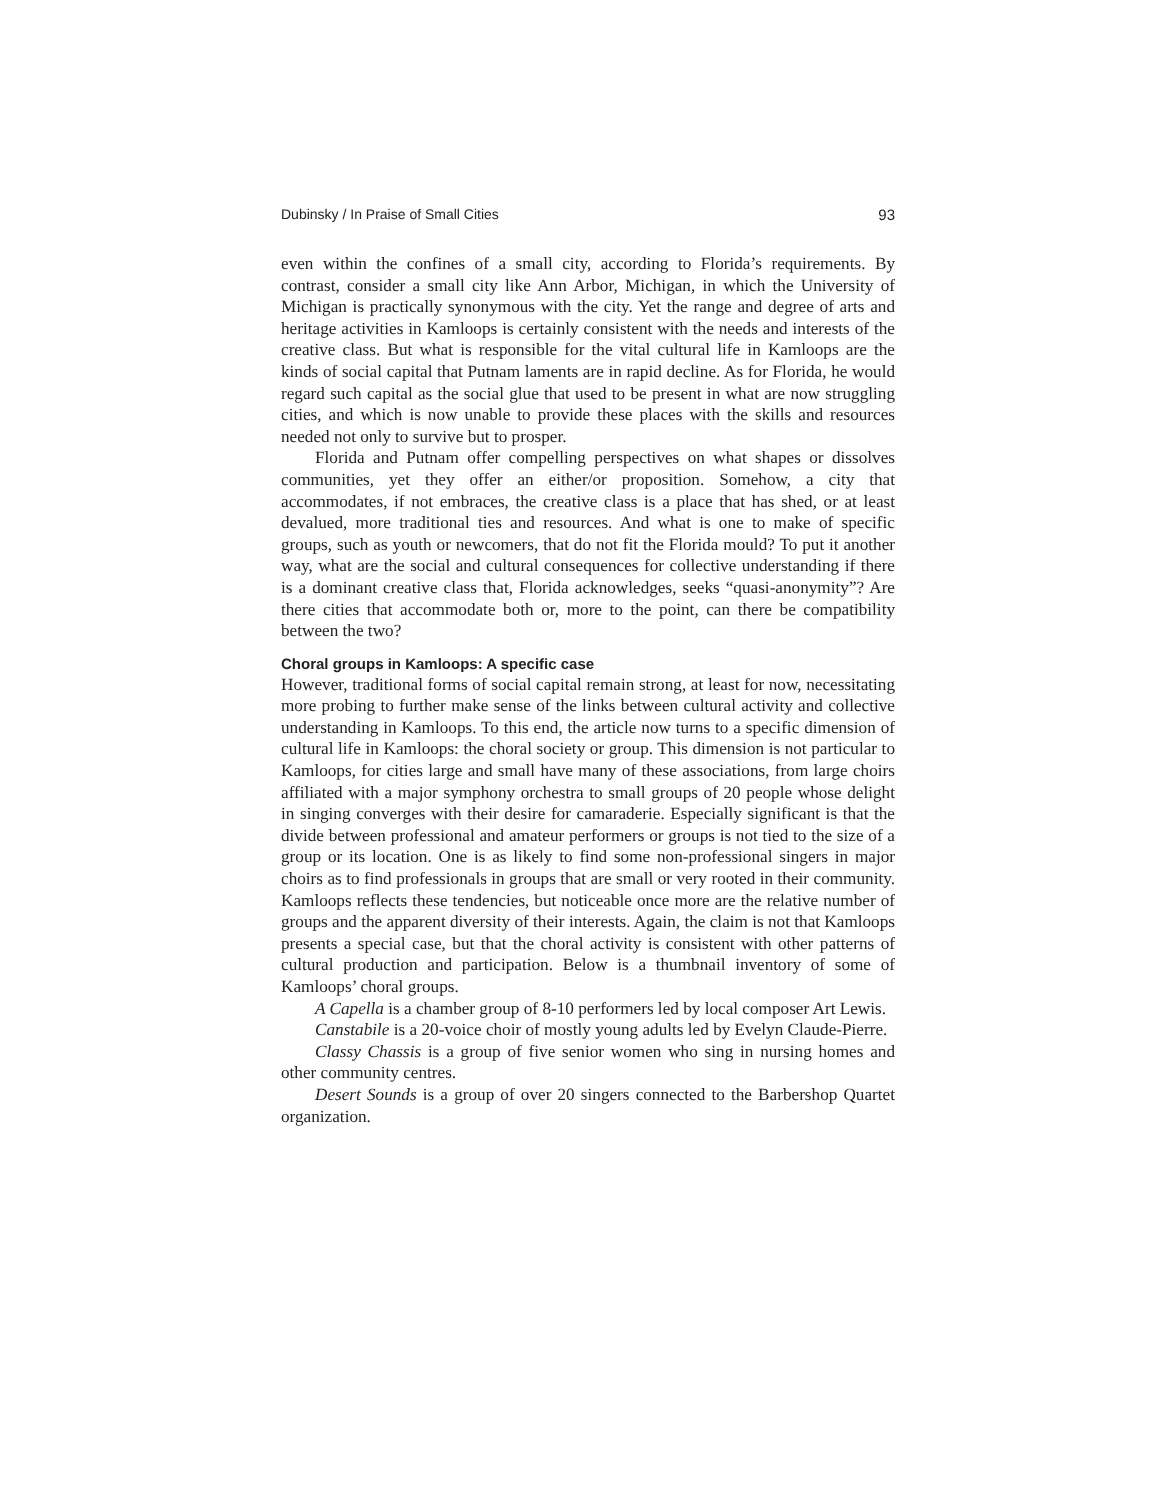Dubinsky / In Praise of Small Cities 93
even within the confines of a small city, according to Florida’s requirements. By contrast, consider a small city like Ann Arbor, Michigan, in which the University of Michigan is practically synonymous with the city. Yet the range and degree of arts and heritage activities in Kamloops is certainly consistent with the needs and interests of the creative class. But what is responsible for the vital cultural life in Kamloops are the kinds of social capital that Putnam laments are in rapid decline. As for Florida, he would regard such capital as the social glue that used to be present in what are now struggling cities, and which is now unable to provide these places with the skills and resources needed not only to survive but to prosper.
Florida and Putnam offer compelling perspectives on what shapes or dissolves communities, yet they offer an either/or proposition. Somehow, a city that accommodates, if not embraces, the creative class is a place that has shed, or at least devalued, more traditional ties and resources. And what is one to make of specific groups, such as youth or newcomers, that do not fit the Florida mould? To put it another way, what are the social and cultural consequences for collective understanding if there is a dominant creative class that, Florida acknowledges, seeks “quasi-anonymity”? Are there cities that accommodate both or, more to the point, can there be compatibility between the two?
Choral groups in Kamloops: A specific case
However, traditional forms of social capital remain strong, at least for now, necessitating more probing to further make sense of the links between cultural activity and collective understanding in Kamloops. To this end, the article now turns to a specific dimension of cultural life in Kamloops: the choral society or group. This dimension is not particular to Kamloops, for cities large and small have many of these associations, from large choirs affiliated with a major symphony orchestra to small groups of 20 people whose delight in singing converges with their desire for camaraderie. Especially significant is that the divide between professional and amateur performers or groups is not tied to the size of a group or its location. One is as likely to find some non-professional singers in major choirs as to find professionals in groups that are small or very rooted in their community. Kamloops reflects these tendencies, but noticeable once more are the relative number of groups and the apparent diversity of their interests. Again, the claim is not that Kamloops presents a special case, but that the choral activity is consistent with other patterns of cultural production and participation. Below is a thumbnail inventory of some of Kamloops’ choral groups.
A Capella is a chamber group of 8-10 performers led by local composer Art Lewis.
Canstabile is a 20-voice choir of mostly young adults led by Evelyn Claude-Pierre.
Classy Chassis is a group of five senior women who sing in nursing homes and other community centres.
Desert Sounds is a group of over 20 singers connected to the Barbershop Quartet organization.